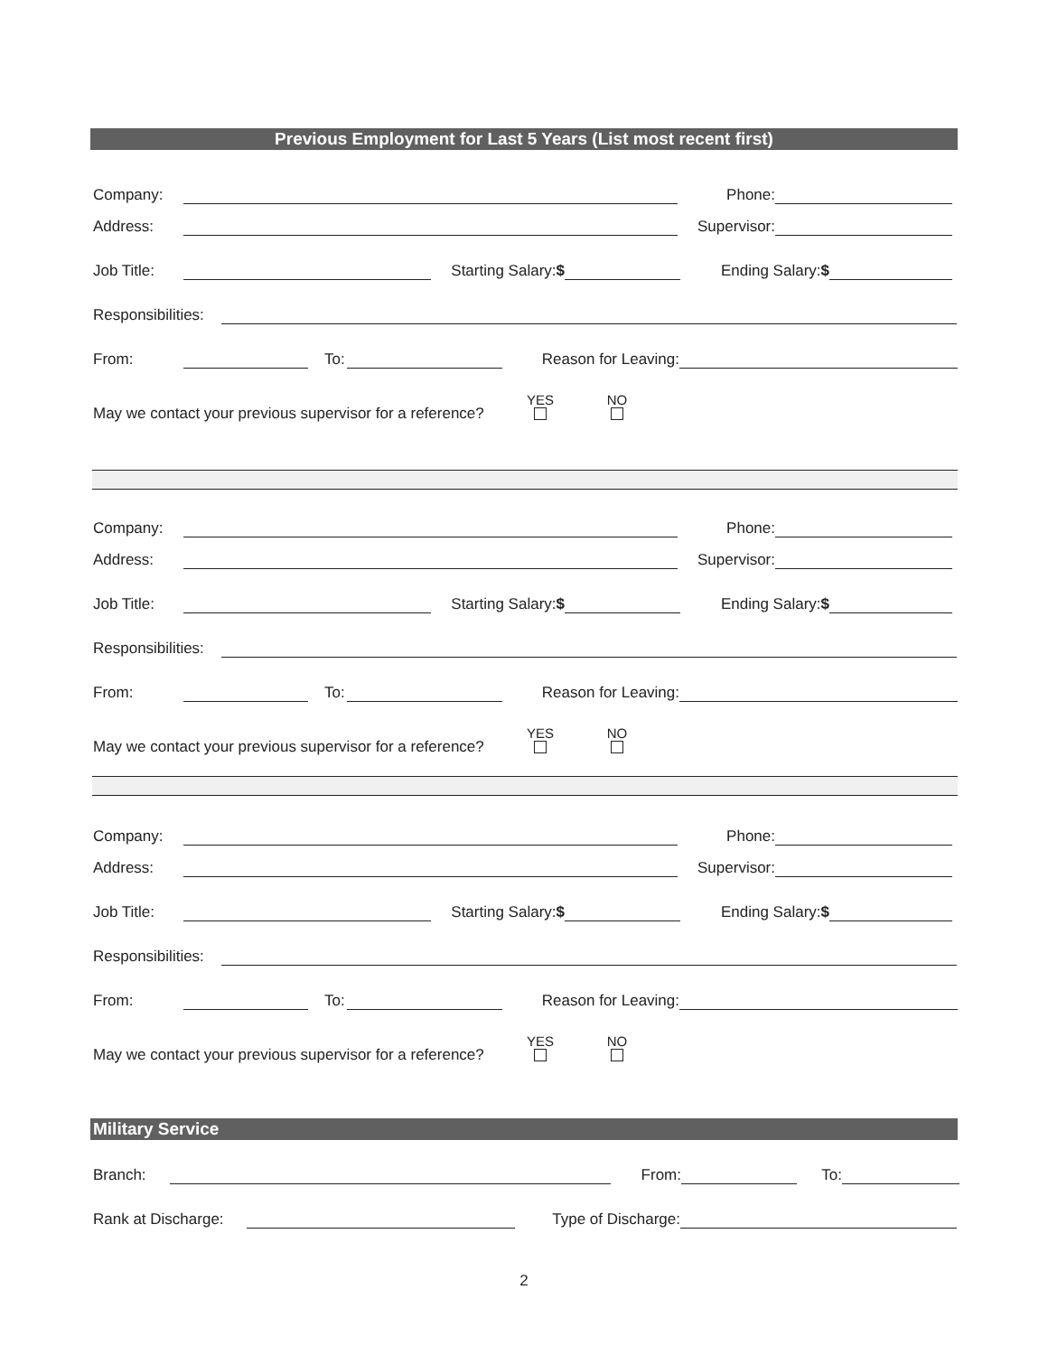Previous Employment for Last 5 Years (List most recent first)
Company: Phone:
Address: Supervisor:
Job Title: Starting Salary:$ Ending Salary:$
Responsibilities:
From: To: Reason for Leaving:
May we contact your previous supervisor for a reference? YES
NO
Company: Phone:
Address: Supervisor:
Job Title: Starting Salary:$ Ending Salary:$
Responsibilities:
From: To: Reason for Leaving:
May we contact your previous supervisor for a reference? YES
NO
Company: Phone:
Address: Supervisor:
Job Title: Starting Salary:$ Ending Salary:$
Responsibilities:
From: To: Reason for Leaving:
May we contact your previous supervisor for a reference? YES
NO
Military Service
Branch: From: To:
Rank at Discharge: Type of Discharge:
2